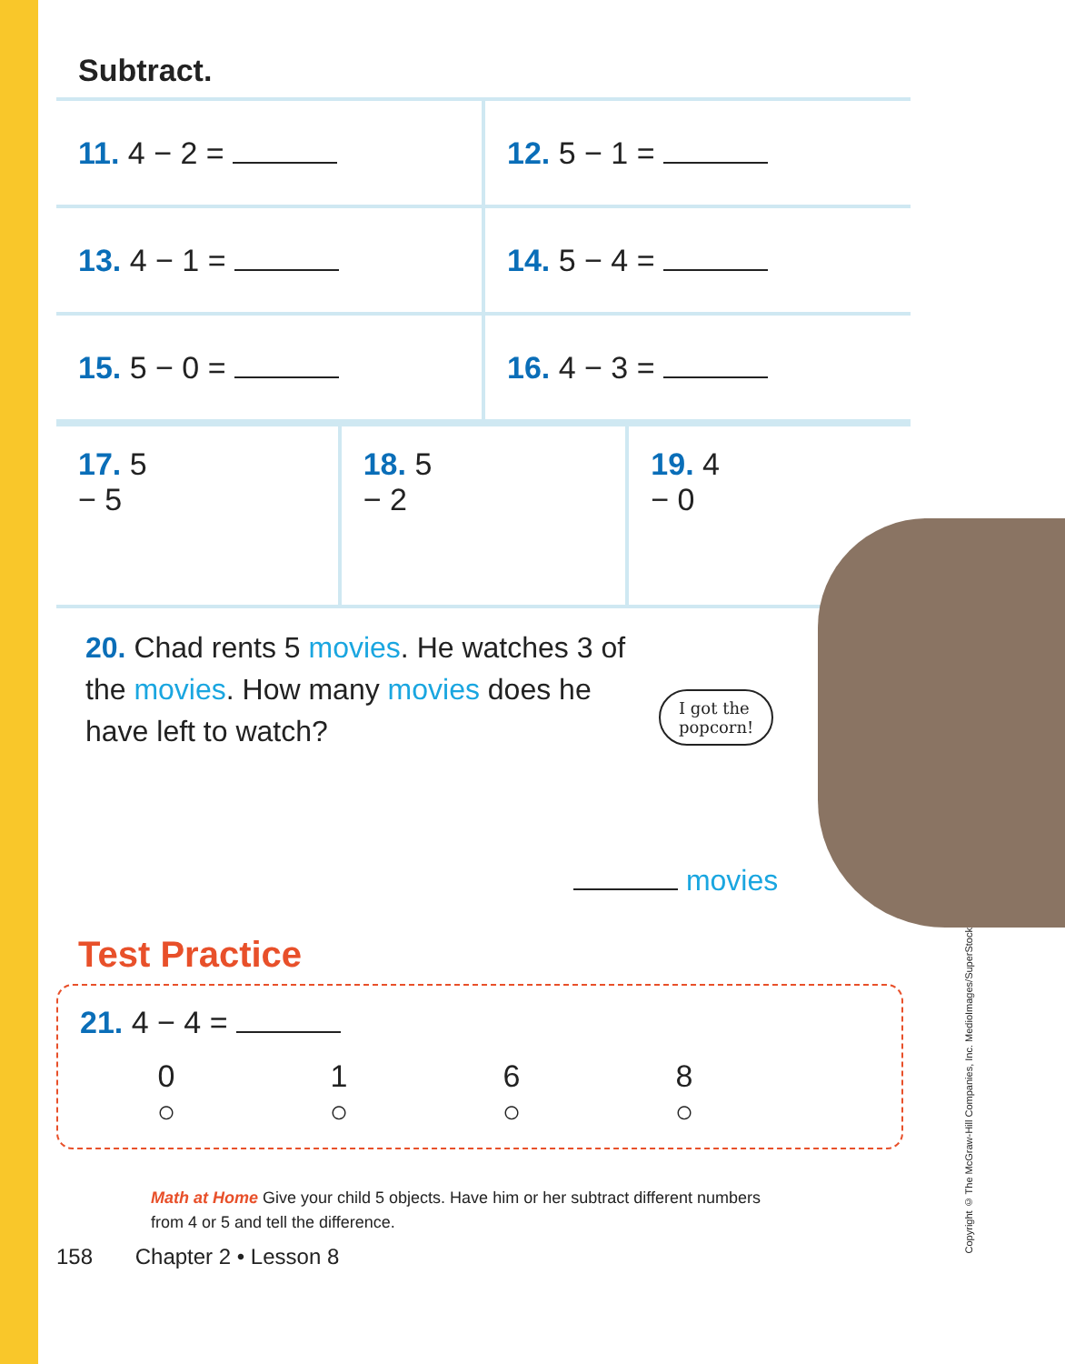I got the
popcorn!
Subtract.
| 11. 4 − 2 = | 12. 5 − 1 = |
| 13. 4 − 1 = | 14. 5 − 4 = |
| 15. 5 − 0 = | 16. 4 − 3 = |
| 17. 5 − 5 | 18. 5 − 2 | 19. 4 − 0 |
20. Chad rents 5 movies. He watches 3 of the movies. How many movies does he have left to watch?
movies
Test Practice
21. 4 − 4 =
0
○
1
○
6
○
8
○
Math at Home Give your child 5 objects. Have him or her subtract different numbers from 4 or 5 and tell the difference.
158 Chapter 2 • Lesson 8
Copyright © The McGraw-Hill Companies, Inc. MedioImages/SuperStock